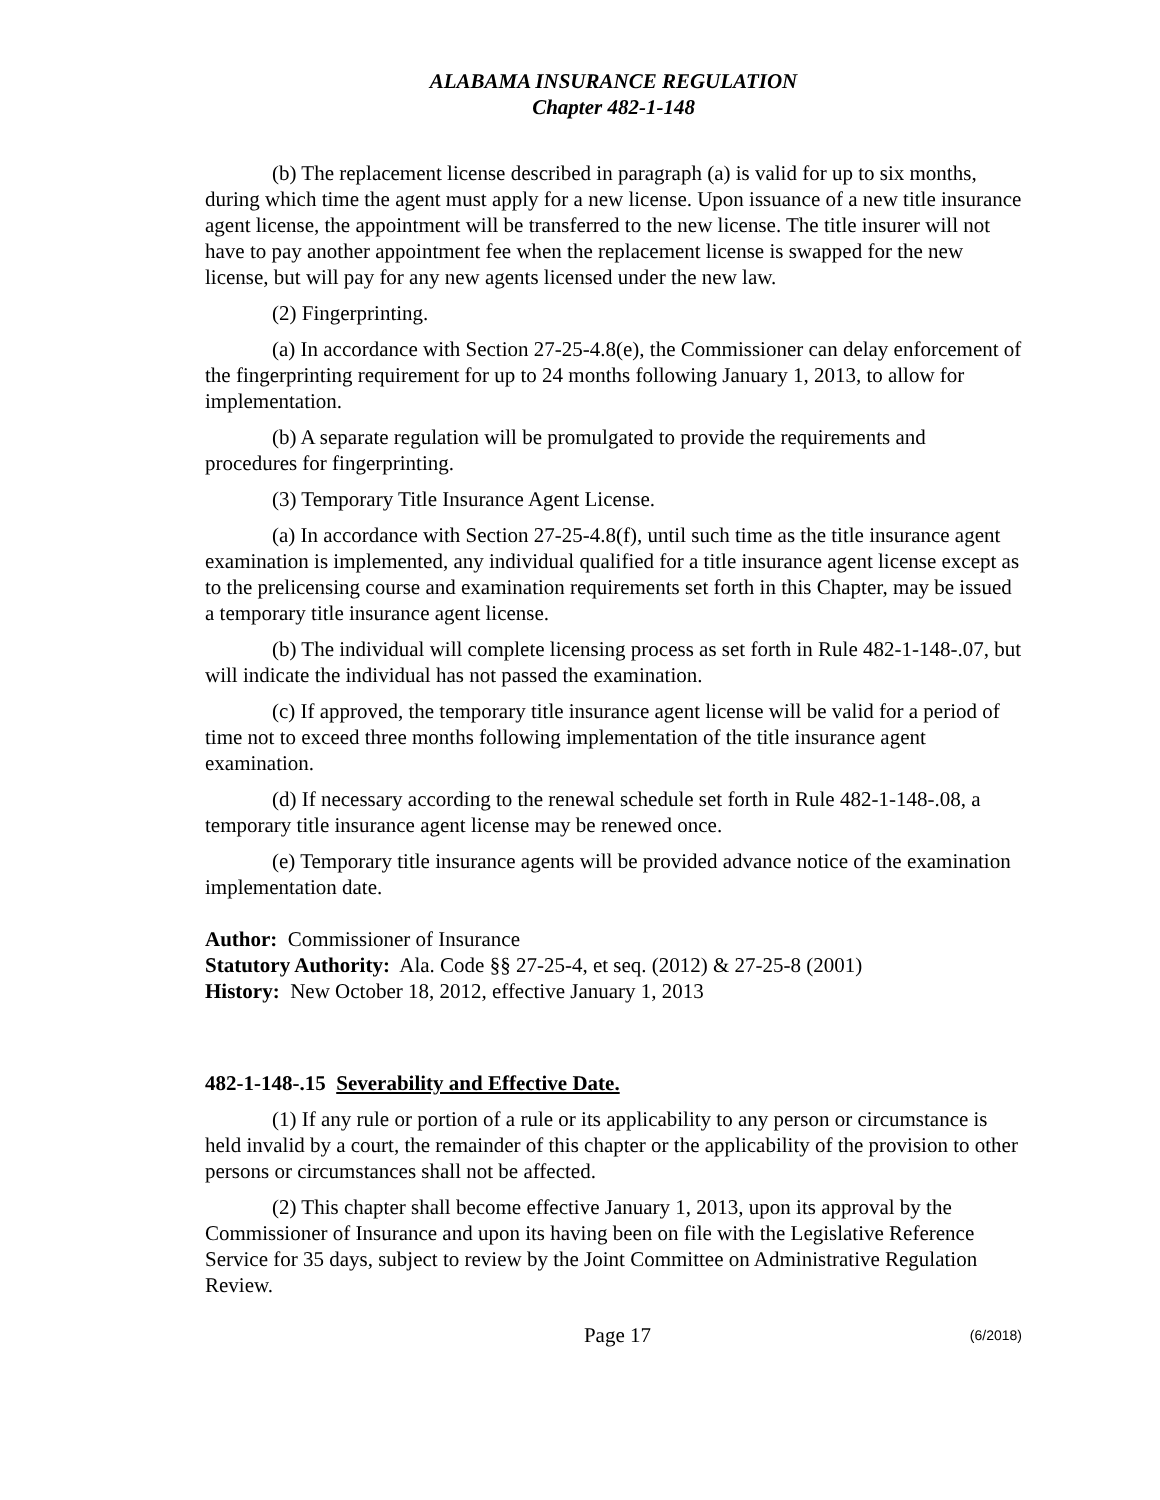ALABAMA INSURANCE REGULATION
Chapter 482-1-148
(b) The replacement license described in paragraph (a) is valid for up to six months, during which time the agent must apply for a new license. Upon issuance of a new title insurance agent license, the appointment will be transferred to the new license. The title insurer will not have to pay another appointment fee when the replacement license is swapped for the new license, but will pay for any new agents licensed under the new law.
(2) Fingerprinting.
(a) In accordance with Section 27-25-4.8(e), the Commissioner can delay enforcement of the fingerprinting requirement for up to 24 months following January 1, 2013, to allow for implementation.
(b) A separate regulation will be promulgated to provide the requirements and procedures for fingerprinting.
(3) Temporary Title Insurance Agent License.
(a) In accordance with Section 27-25-4.8(f), until such time as the title insurance agent examination is implemented, any individual qualified for a title insurance agent license except as to the prelicensing course and examination requirements set forth in this Chapter, may be issued a temporary title insurance agent license.
(b) The individual will complete licensing process as set forth in Rule 482-1-148-.07, but will indicate the individual has not passed the examination.
(c) If approved, the temporary title insurance agent license will be valid for a period of time not to exceed three months following implementation of the title insurance agent examination.
(d) If necessary according to the renewal schedule set forth in Rule 482-1-148-.08, a temporary title insurance agent license may be renewed once.
(e) Temporary title insurance agents will be provided advance notice of the examination implementation date.
Author: Commissioner of Insurance
Statutory Authority: Ala. Code §§ 27-25-4, et seq. (2012) & 27-25-8 (2001)
History: New October 18, 2012, effective January 1, 2013
482-1-148-.15 Severability and Effective Date.
(1) If any rule or portion of a rule or its applicability to any person or circumstance is held invalid by a court, the remainder of this chapter or the applicability of the provision to other persons or circumstances shall not be affected.
(2) This chapter shall become effective January 1, 2013, upon its approval by the Commissioner of Insurance and upon its having been on file with the Legislative Reference Service for 35 days, subject to review by the Joint Committee on Administrative Regulation Review.
Page 17 (6/2018)